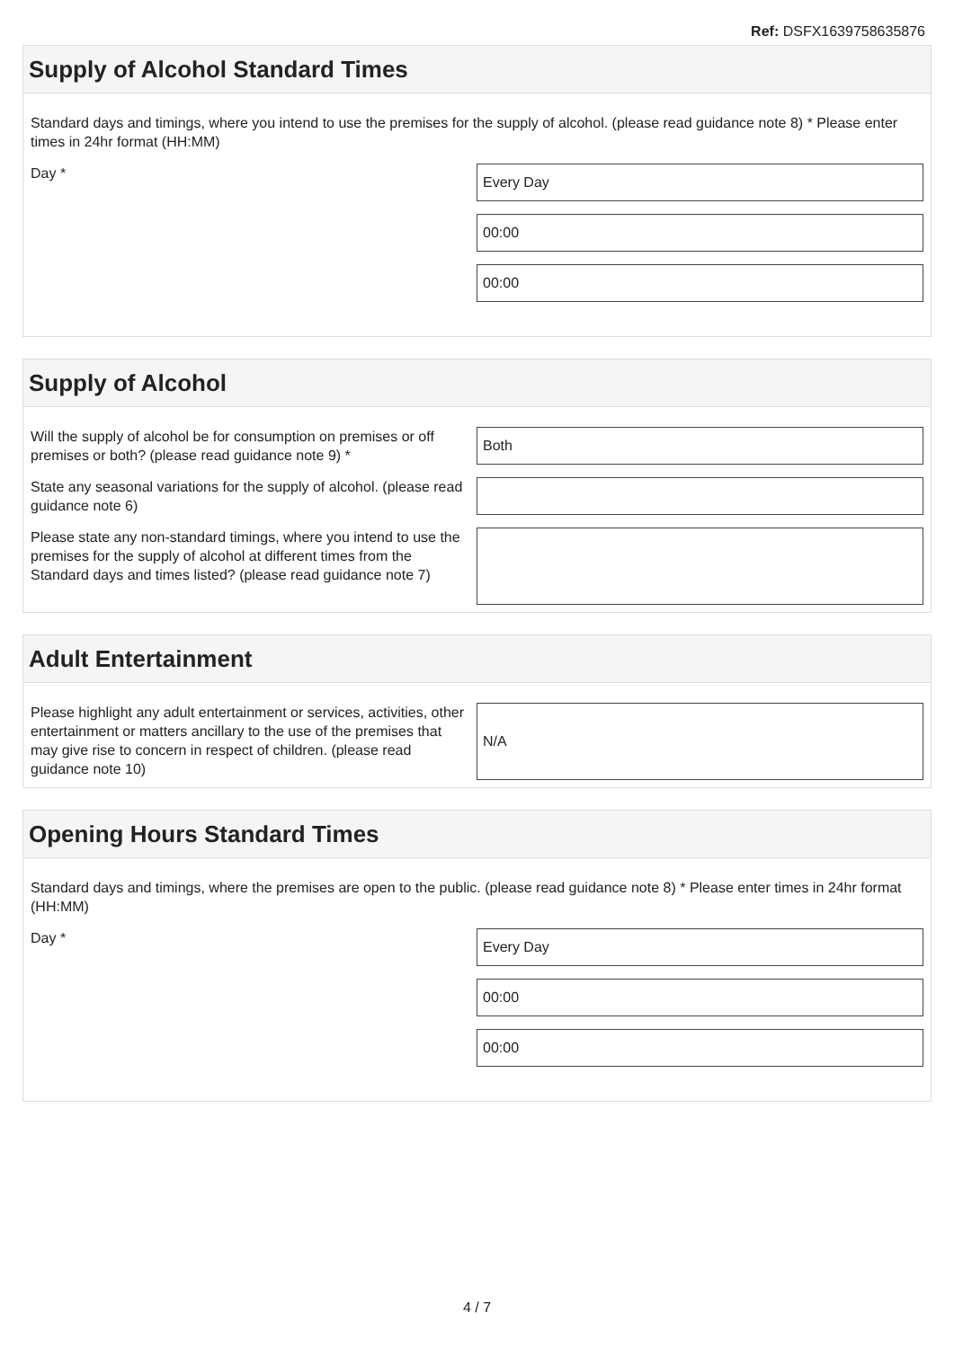Ref: DSFX1639758635876
Supply of Alcohol Standard Times
Standard days and timings, where you intend to use the premises for the supply of alcohol. (please read guidance note 8) * Please enter times in 24hr format (HH:MM)
Day *
Every Day
00:00
00:00
Supply of Alcohol
Will the supply of alcohol be for consumption on premises or off premises or both? (please read guidance note 9) *
Both
State any seasonal variations for the supply of alcohol. (please read guidance note 6)
Please state any non-standard timings, where you intend to use the premises for the supply of alcohol at different times from the Standard days and times listed? (please read guidance note 7)
Adult Entertainment
Please highlight any adult entertainment or services, activities, other entertainment or matters ancillary to the use of the premises that may give rise to concern in respect of children. (please read guidance note 10)
N/A
Opening Hours Standard Times
Standard days and timings, where the premises are open to the public. (please read guidance note 8) * Please enter times in 24hr format (HH:MM)
Day *
Every Day
00:00
00:00
4 / 7